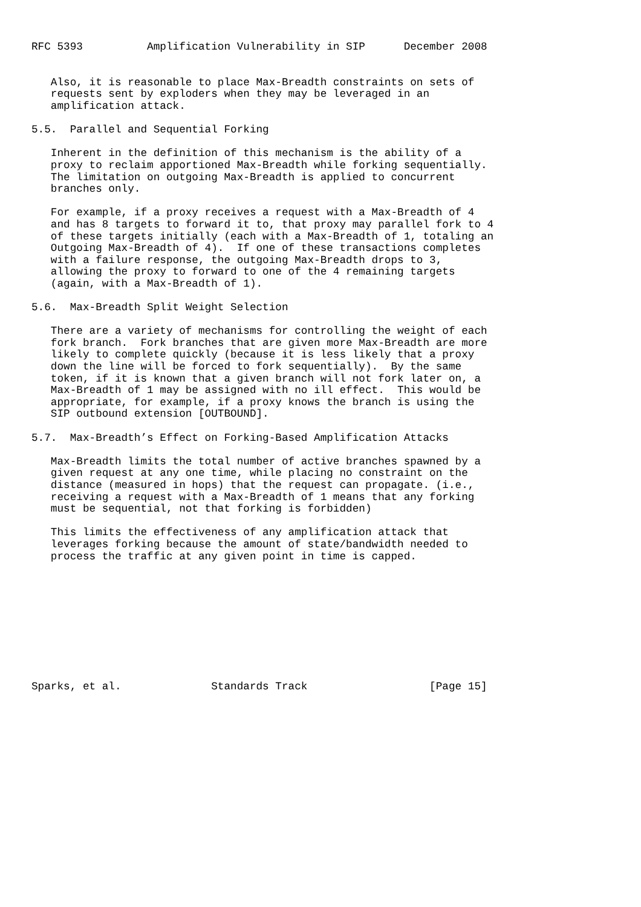RFC 5393          Amplification Vulnerability in SIP      December 2008


   Also, it is reasonable to place Max-Breadth constraints on sets of
   requests sent by exploders when they may be leveraged in an
   amplification attack.

5.5.  Parallel and Sequential Forking

   Inherent in the definition of this mechanism is the ability of a
   proxy to reclaim apportioned Max-Breadth while forking sequentially.
   The limitation on outgoing Max-Breadth is applied to concurrent
   branches only.

   For example, if a proxy receives a request with a Max-Breadth of 4
   and has 8 targets to forward it to, that proxy may parallel fork to 4
   of these targets initially (each with a Max-Breadth of 1, totaling an
   Outgoing Max-Breadth of 4).  If one of these transactions completes
   with a failure response, the outgoing Max-Breadth drops to 3,
   allowing the proxy to forward to one of the 4 remaining targets
   (again, with a Max-Breadth of 1).

5.6.  Max-Breadth Split Weight Selection

   There are a variety of mechanisms for controlling the weight of each
   fork branch.  Fork branches that are given more Max-Breadth are more
   likely to complete quickly (because it is less likely that a proxy
   down the line will be forced to fork sequentially).  By the same
   token, if it is known that a given branch will not fork later on, a
   Max-Breadth of 1 may be assigned with no ill effect.  This would be
   appropriate, for example, if a proxy knows the branch is using the
   SIP outbound extension [OUTBOUND].

5.7.  Max-Breadth’s Effect on Forking-Based Amplification Attacks

   Max-Breadth limits the total number of active branches spawned by a
   given request at any one time, while placing no constraint on the
   distance (measured in hops) that the request can propagate. (i.e.,
   receiving a request with a Max-Breadth of 1 means that any forking
   must be sequential, not that forking is forbidden)

   This limits the effectiveness of any amplification attack that
   leverages forking because the amount of state/bandwidth needed to
   process the traffic at any given point in time is capped.










Sparks, et al.              Standards Track                   [Page 15]